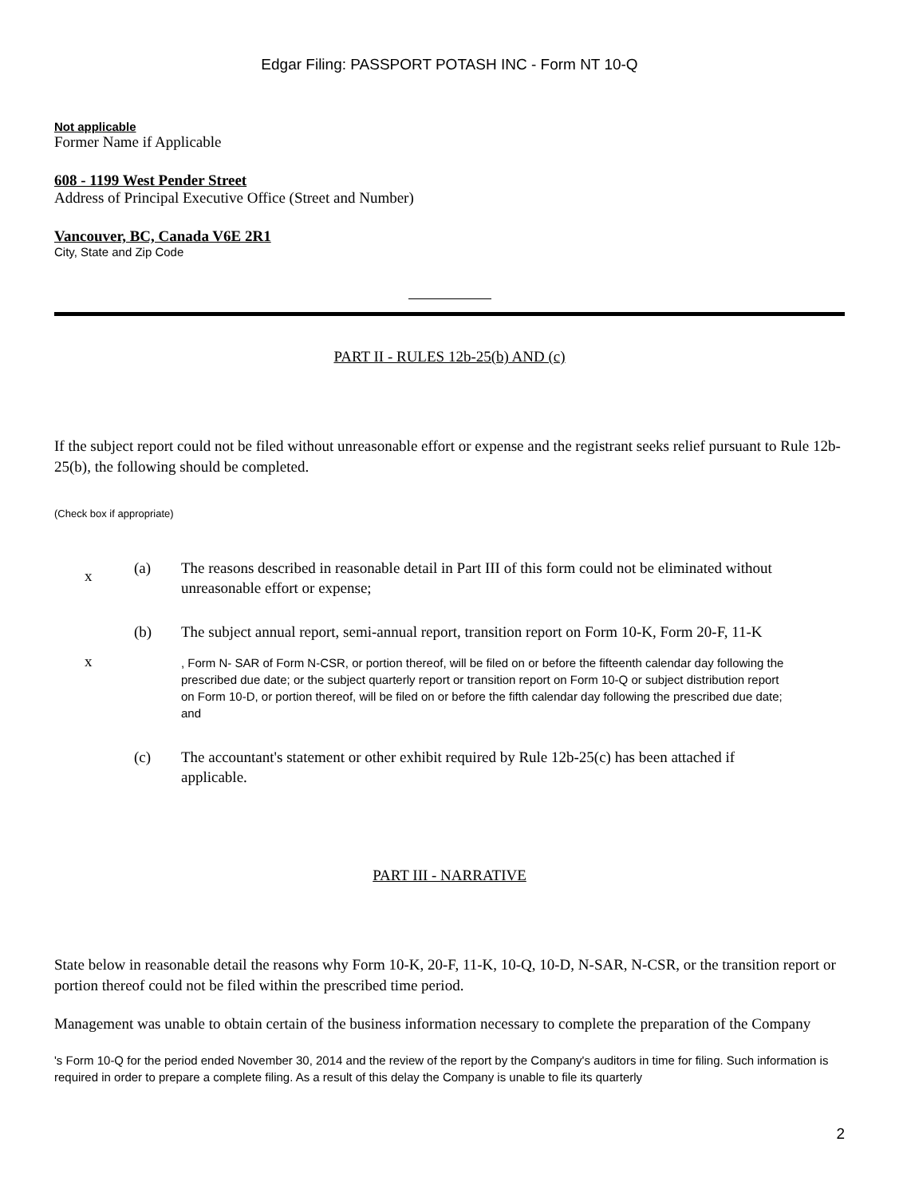Edgar Filing: PASSPORT POTASH INC - Form NT 10-Q
Not applicable
Former Name if Applicable
608 - 1199 West Pender Street
Address of Principal Executive Office (Street and Number)
Vancouver, BC, Canada V6E 2R1
City, State and Zip Code
PART II - RULES 12b-25(b) AND (c)
If the subject report could not be filed without unreasonable effort or expense and the registrant seeks relief pursuant to Rule 12b-25(b), the following should be completed.
(Check box if appropriate)
x
(a) The reasons described in reasonable detail in Part III of this form could not be eliminated without unreasonable effort or expense;
(b) The subject annual report, semi-annual report, transition report on Form 10-K, Form 20-F, 11-K
x
, Form N- SAR of Form N-CSR, or portion thereof, will be filed on or before the fifteenth calendar day following the prescribed due date; or the subject quarterly report or transition report on Form 10-Q or subject distribution report on Form 10-D, or portion thereof, will be filed on or before the fifth calendar day following the prescribed due date; and
(c) The accountant's statement or other exhibit required by Rule 12b-25(c) has been attached if applicable.
PART III - NARRATIVE
State below in reasonable detail the reasons why Form 10-K, 20-F, 11-K, 10-Q, 10-D, N-SAR, N-CSR, or the transition report or portion thereof could not be filed within the prescribed time period.
Management was unable to obtain certain of the business information necessary to complete the preparation of the Company
's Form 10-Q for the period ended November 30, 2014 and the review of the report by the Company's auditors in time for filing. Such information is required in order to prepare a complete filing. As a result of this delay the Company is unable to file its quarterly
2